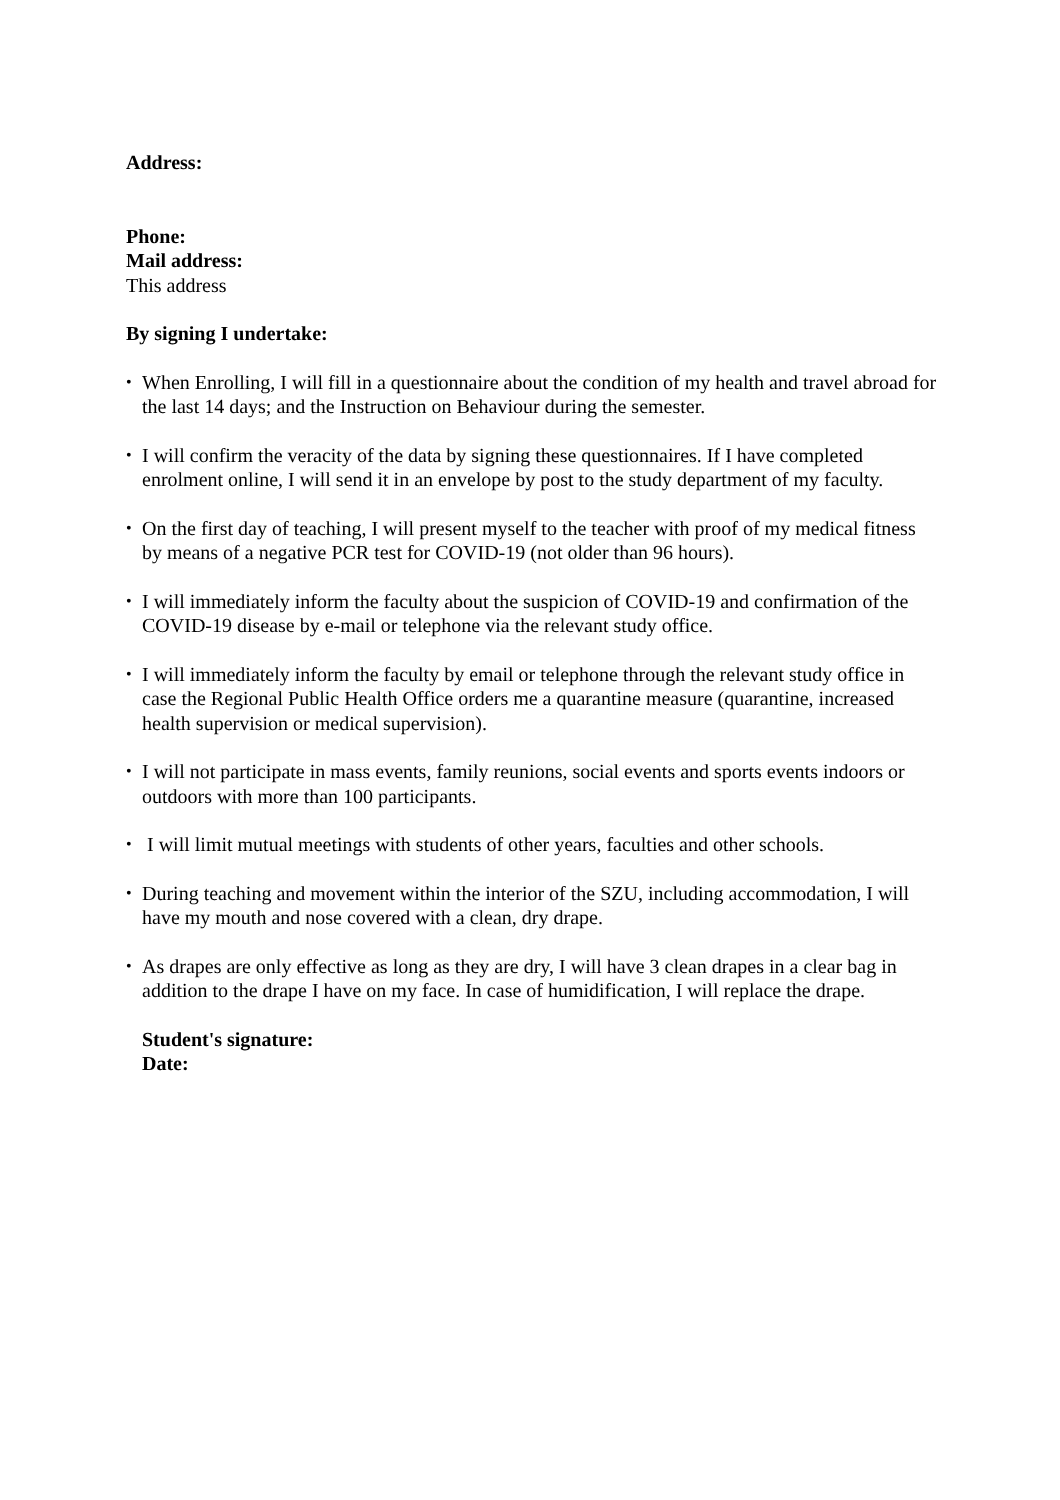Address:
Phone:
Mail address:
This address
By signing I undertake:
• When Enrolling, I will fill in a questionnaire about the condition of my health and travel abroad for the last 14 days; and the Instruction on Behaviour during the semester.
• I will confirm the veracity of the data by signing these questionnaires. If I have completed enrolment online, I will send it in an envelope by post to the study department of my faculty.
• On the first day of teaching, I will present myself to the teacher with proof of my medical fitness by means of a negative PCR test for COVID-19 (not older than 96 hours).
• I will immediately inform the faculty about the suspicion of COVID-19 and confirmation of the COVID-19 disease by e-mail or telephone via the relevant study office.
• I will immediately inform the faculty by email or telephone through the relevant study office in case the Regional Public Health Office orders me a quarantine measure (quarantine, increased health supervision or medical supervision).
• I will not participate in mass events, family reunions, social events and sports events indoors or outdoors with more than 100 participants.
• I will limit mutual meetings with students of other years, faculties and other schools.
• During teaching and movement within the interior of the SZU, including accommodation, I will have my mouth and nose covered with a clean, dry drape.
• As drapes are only effective as long as they are dry, I will have 3 clean drapes in a clear bag in addition to the drape I have on my face. In case of humidification, I will replace the drape.
Student's signature:
Date: